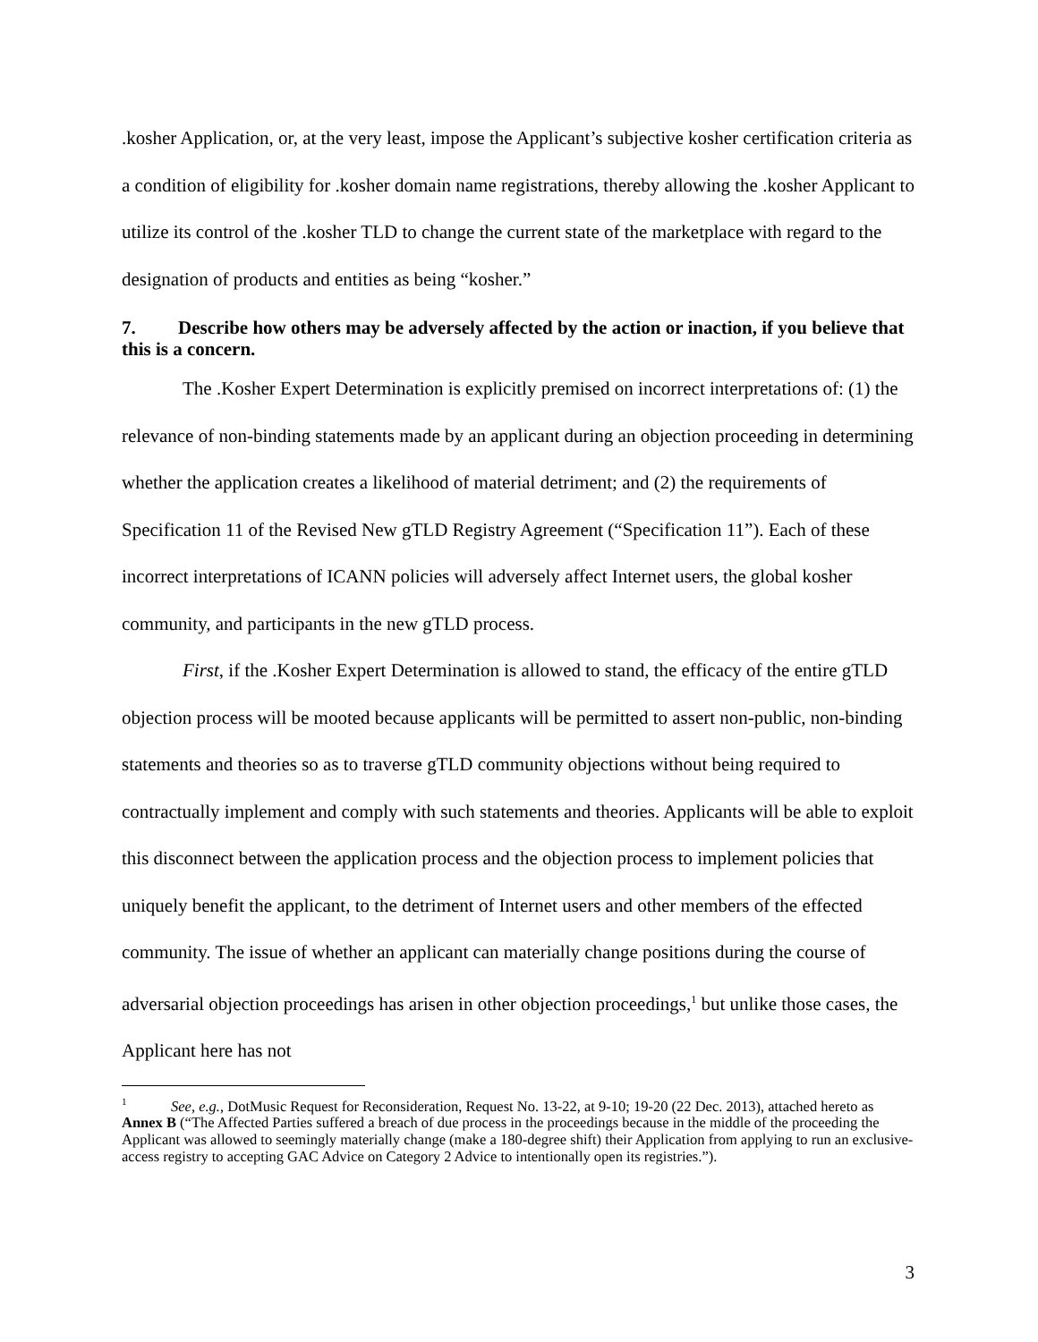.kosher Application, or, at the very least, impose the Applicant’s subjective kosher certification criteria as a condition of eligibility for .kosher domain name registrations, thereby allowing the .kosher Applicant to utilize its control of the .kosher TLD to change the current state of the marketplace with regard to the designation of products and entities as being “kosher.”
7. Describe how others may be adversely affected by the action or inaction, if you believe that this is a concern.
The .Kosher Expert Determination is explicitly premised on incorrect interpretations of: (1) the relevance of non-binding statements made by an applicant during an objection proceeding in determining whether the application creates a likelihood of material detriment; and (2) the requirements of Specification 11 of the Revised New gTLD Registry Agreement (“Specification 11”). Each of these incorrect interpretations of ICANN policies will adversely affect Internet users, the global kosher community, and participants in the new gTLD process.
First, if the .Kosher Expert Determination is allowed to stand, the efficacy of the entire gTLD objection process will be mooted because applicants will be permitted to assert non-public, non-binding statements and theories so as to traverse gTLD community objections without being required to contractually implement and comply with such statements and theories. Applicants will be able to exploit this disconnect between the application process and the objection process to implement policies that uniquely benefit the applicant, to the detriment of Internet users and other members of the effected community. The issue of whether an applicant can materially change positions during the course of adversarial objection proceedings has arisen in other objection proceedings,<sup>1</sup> but unlike those cases, the Applicant here has not
<sup>1</sup> See, e.g., DotMusic Request for Reconsideration, Request No. 13-22, at 9-10; 19-20 (22 Dec. 2013), attached hereto as Annex B (“The Affected Parties suffered a breach of due process in the proceedings because in the middle of the proceeding the Applicant was allowed to seemingly materially change (make a 180-degree shift) their Application from applying to run an exclusive-access registry to accepting GAC Advice on Category 2 Advice to intentionally open its registries.”).
3